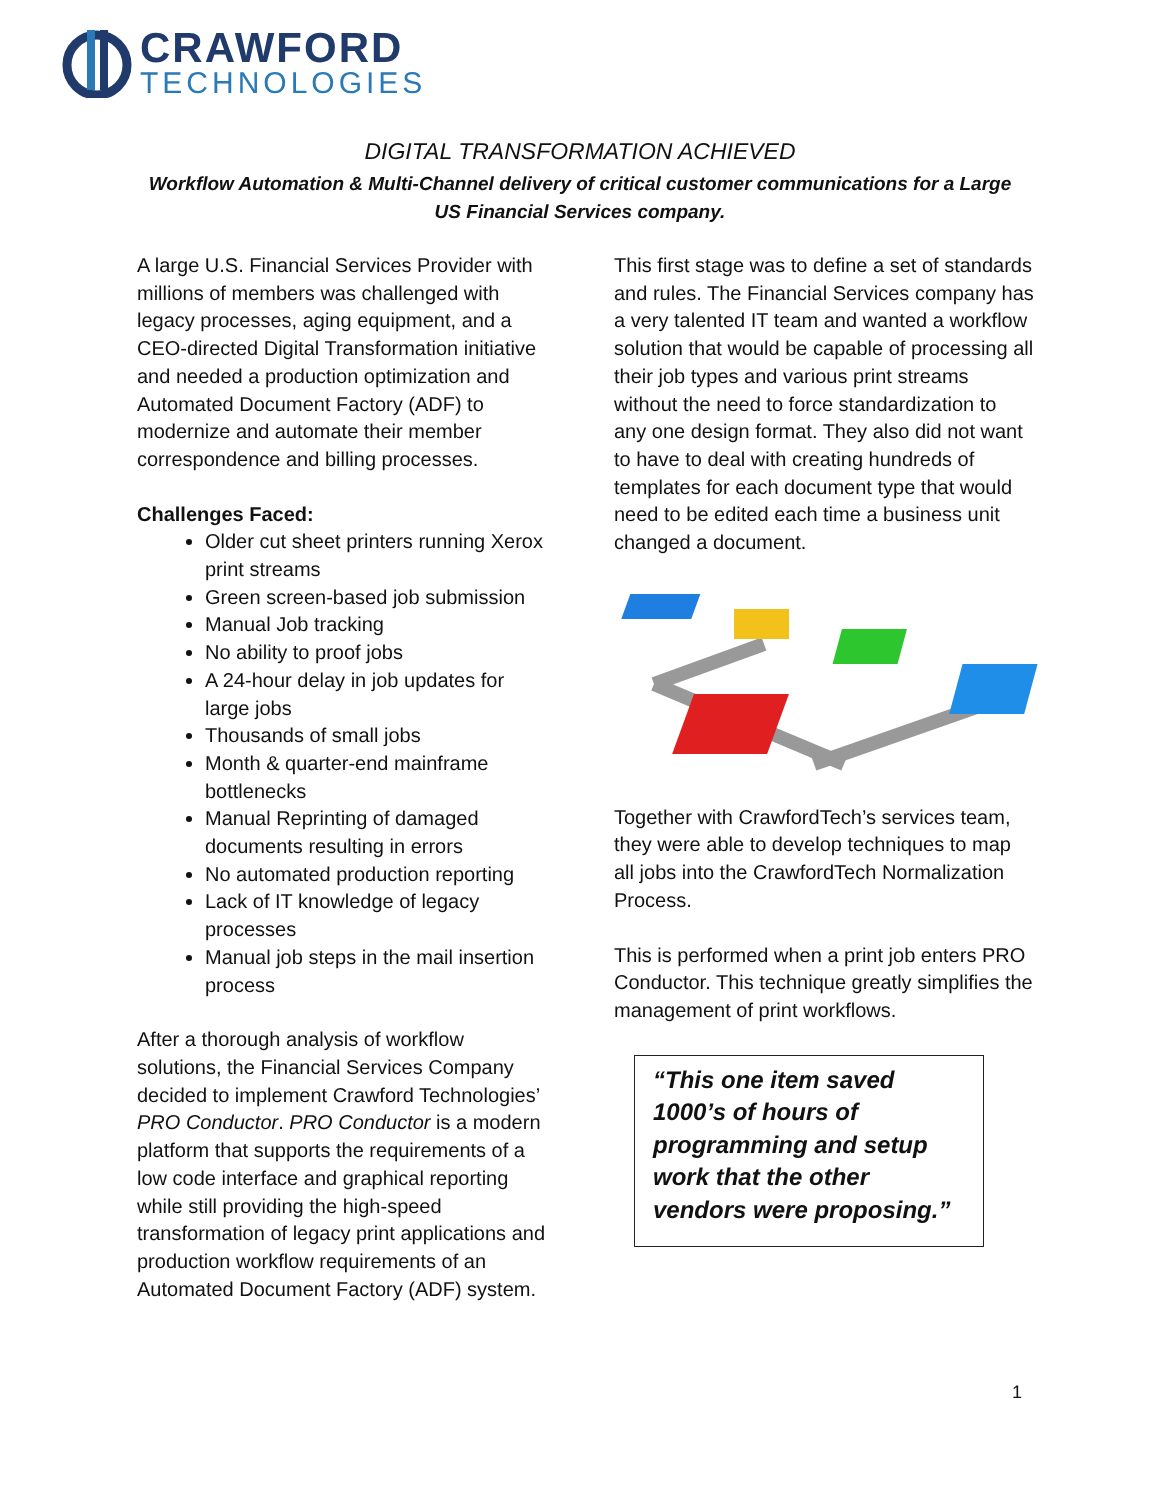CRAWFORD
TECHNOLOGIES
DIGITAL TRANSFORMATION ACHIEVED
Workflow Automation & Multi-Channel delivery of critical customer communications for a Large US Financial Services company.
A large U.S. Financial Services Provider with millions of members was challenged with legacy processes, aging equipment, and a CEO-directed Digital Transformation initiative and needed a production optimization and Automated Document Factory (ADF) to modernize and automate their member correspondence and billing processes.
Challenges Faced:
Older cut sheet printers running Xerox print streams
Green screen-based job submission
Manual Job tracking
No ability to proof jobs
A 24-hour delay in job updates for large jobs
Thousands of small jobs
Month & quarter-end mainframe bottlenecks
Manual Reprinting of damaged documents resulting in errors
No automated production reporting
Lack of IT knowledge of legacy processes
Manual job steps in the mail insertion process
After a thorough analysis of workflow solutions, the Financial Services Company decided to implement Crawford Technologies’ PRO Conductor. PRO Conductor is a modern platform that supports the requirements of a low code interface and graphical reporting while still providing the high-speed transformation of legacy print applications and production workflow requirements of an Automated Document Factory (ADF) system.
This first stage was to define a set of standards and rules. The Financial Services company has a very talented IT team and wanted a workflow solution that would be capable of processing all their job types and various print streams without the need to force standardization to any one design format. They also did not want to have to deal with creating hundreds of templates for each document type that would need to be edited each time a business unit changed a document.
Together with CrawfordTech’s services team, they were able to develop techniques to map all jobs into the CrawfordTech Normalization Process.
This is performed when a print job enters PRO Conductor. This technique greatly simplifies the management of print workflows.
“This one item saved 1000’s of hours of programming and setup work that the other vendors were proposing.”
1